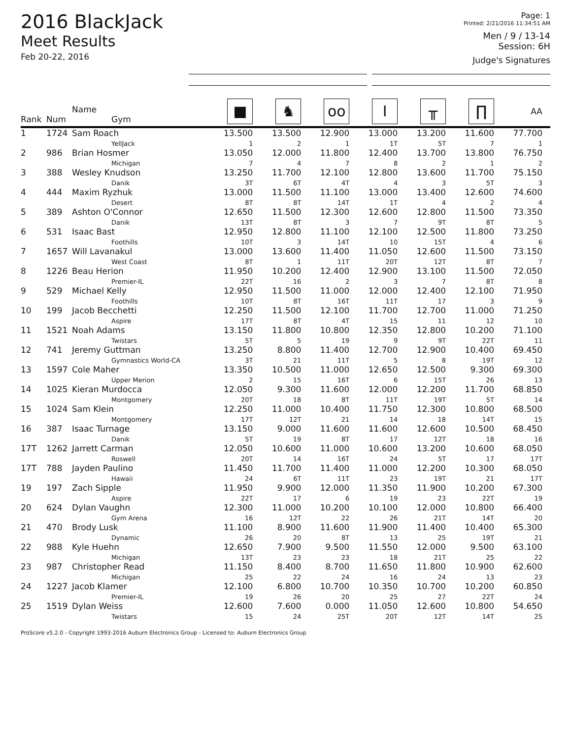2016 BlackJack
Meet Results
Feb 20-22, 2016
Page: 1
Printed: 2/21/2016 11:34:51 AM
Men / 9 / 13-14
Session: 6H
Judge's Signatures
| Rank | Num | Name Gym | ■ | ♞ | oo | I | ╥ | ∏ | AA |
| --- | --- | --- | --- | --- | --- | --- | --- | --- | --- |
| 1 | 1724 | Sam Roach YellJack | 13.500 1 | 13.500 2 | 12.900 1 | 13.000 1T | 13.200 5T | 11.600 7 | 77.700 1 |
| 2 | 986 | Brian Hosmer Michigan | 13.050 7 | 12.000 4 | 11.800 7 | 12.400 8 | 13.700 2 | 13.800 1 | 76.750 2 |
| 3 | 388 | Wesley Knudson Danik | 13.250 3T | 11.700 6T | 12.100 4T | 12.800 4 | 13.600 3 | 11.700 5T | 75.150 3 |
| 4 | 444 | Maxim Ryzhuk Desert | 13.000 8T | 11.500 8T | 11.100 14T | 13.000 1T | 13.400 4 | 12.600 2 | 74.600 4 |
| 5 | 389 | Ashton O'Connor Danik | 12.650 13T | 11.500 8T | 12.300 3 | 12.600 7 | 12.800 9T | 11.500 8T | 73.350 5 |
| 6 | 531 | Isaac Bast Foothills | 12.950 10T | 12.800 3 | 11.100 14T | 12.100 10 | 12.500 15T | 11.800 4 | 73.250 6 |
| 7 | 1657 | Will Lavanakul West Coast | 13.000 8T | 13.600 1 | 11.400 11T | 11.050 20T | 12.600 12T | 11.500 8T | 73.150 7 |
| 8 | 1226 | Beau Herion Premier-IL | 11.950 22T | 10.200 16 | 12.400 2 | 12.900 3 | 13.100 7 | 11.500 8T | 72.050 8 |
| 9 | 529 | Michael Kelly Foothills | 12.950 10T | 11.500 8T | 11.000 16T | 12.000 11T | 12.400 17 | 12.100 3 | 71.950 9 |
| 10 | 199 | Jacob Becchetti Aspire | 12.250 17T | 11.500 8T | 12.100 4T | 11.700 15 | 12.700 11 | 11.000 12 | 71.250 10 |
| 11 | 1521 | Noah Adams Twistars | 13.150 5T | 11.800 5 | 10.800 19 | 12.350 9 | 12.800 9T | 10.200 22T | 71.100 11 |
| 12 | 741 | Jeremy Guttman Gymnastics World-CA | 13.250 3T | 8.800 21 | 11.400 11T | 12.700 5 | 12.900 8 | 10.400 19T | 69.450 12 |
| 13 | 1597 | Cole Maher Upper Merion | 13.350 2 | 10.500 15 | 11.000 16T | 12.650 6 | 12.500 15T | 9.300 26 | 69.300 13 |
| 14 | 1025 | Kieran Murdocca Montgomery | 12.050 20T | 9.300 18 | 11.600 8T | 12.000 11T | 12.200 19T | 11.700 5T | 68.850 14 |
| 15 | 1024 | Sam Klein Montgomery | 12.250 17T | 11.000 12T | 10.400 21 | 11.750 14 | 12.300 18 | 10.800 14T | 68.500 15 |
| 16 | 387 | Isaac Turnage Danik | 13.150 5T | 9.000 19 | 11.600 8T | 11.600 17 | 12.600 12T | 10.500 18 | 68.450 16 |
| 17T | 1262 | Jarrett Carman Roswell | 12.050 20T | 10.600 14 | 11.000 16T | 10.600 24 | 13.200 5T | 10.600 17 | 68.050 17T |
| 17T | 788 | Jayden Paulino Hawaii | 11.450 24 | 11.700 6T | 11.400 11T | 11.000 23 | 12.200 19T | 10.300 21 | 68.050 17T |
| 19 | 197 | Zach Sipple Aspire | 11.950 22T | 9.900 17 | 12.000 6 | 11.350 19 | 11.900 23 | 10.200 22T | 67.300 19 |
| 20 | 624 | Dylan Vaughn Gym Arena | 12.300 16 | 11.000 12T | 10.200 22 | 10.100 26 | 12.000 21T | 10.800 14T | 66.400 20 |
| 21 | 470 | Brody Lusk Dynamic | 11.100 26 | 8.900 20 | 11.600 8T | 11.900 13 | 11.400 25 | 10.400 19T | 65.300 21 |
| 22 | 988 | Kyle Huehn Michigan | 12.650 13T | 7.900 23 | 9.500 23 | 11.550 18 | 12.000 21T | 9.500 25 | 63.100 22 |
| 23 | 987 | Christopher Read Michigan | 11.150 25 | 8.400 22 | 8.700 24 | 11.650 16 | 11.800 24 | 10.900 13 | 62.600 23 |
| 24 | 1227 | Jacob Klamer Premier-IL | 12.100 19 | 6.800 26 | 10.700 20 | 10.350 25 | 10.700 27 | 10.200 22T | 60.850 24 |
| 25 | 1519 | Dylan Weiss Twistars | 12.600 15 | 7.600 24 | 0.000 25T | 11.050 20T | 12.600 12T | 10.800 14T | 54.650 25 |
ProScore v5.2.0 - Copyright 1993-2016 Auburn Electronics Group - Licensed to: Auburn Electronics Group